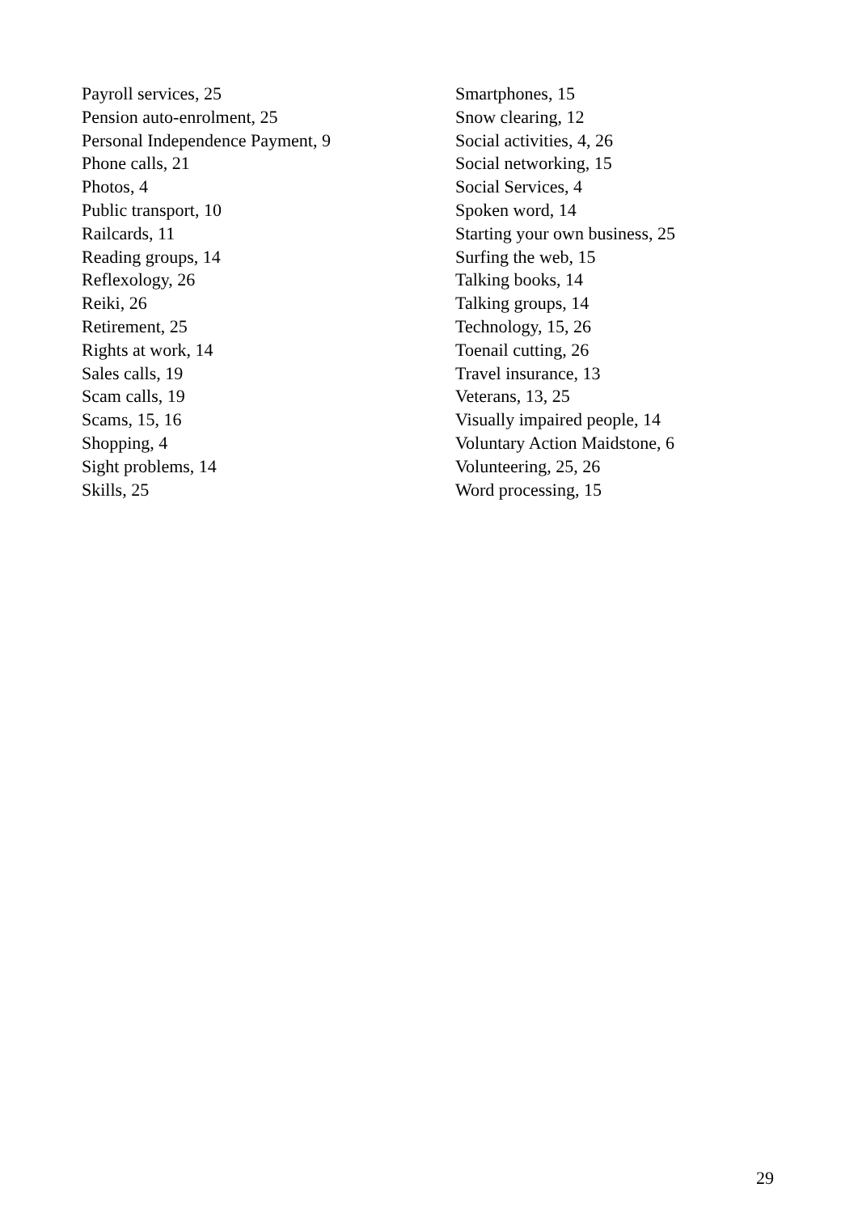Payroll services, 25
Pension auto-enrolment, 25
Personal Independence Payment, 9
Phone calls, 21
Photos, 4
Public transport, 10
Railcards, 11
Reading groups, 14
Reflexology, 26
Reiki, 26
Retirement, 25
Rights at work, 14
Sales calls, 19
Scam calls, 19
Scams, 15, 16
Shopping, 4
Sight problems, 14
Skills, 25
Smartphones, 15
Snow clearing, 12
Social activities, 4, 26
Social networking, 15
Social Services, 4
Spoken word, 14
Starting your own business, 25
Surfing the web, 15
Talking books, 14
Talking groups, 14
Technology, 15, 26
Toenail cutting, 26
Travel insurance, 13
Veterans, 13, 25
Visually impaired people, 14
Voluntary Action Maidstone, 6
Volunteering, 25, 26
Word processing, 15
29